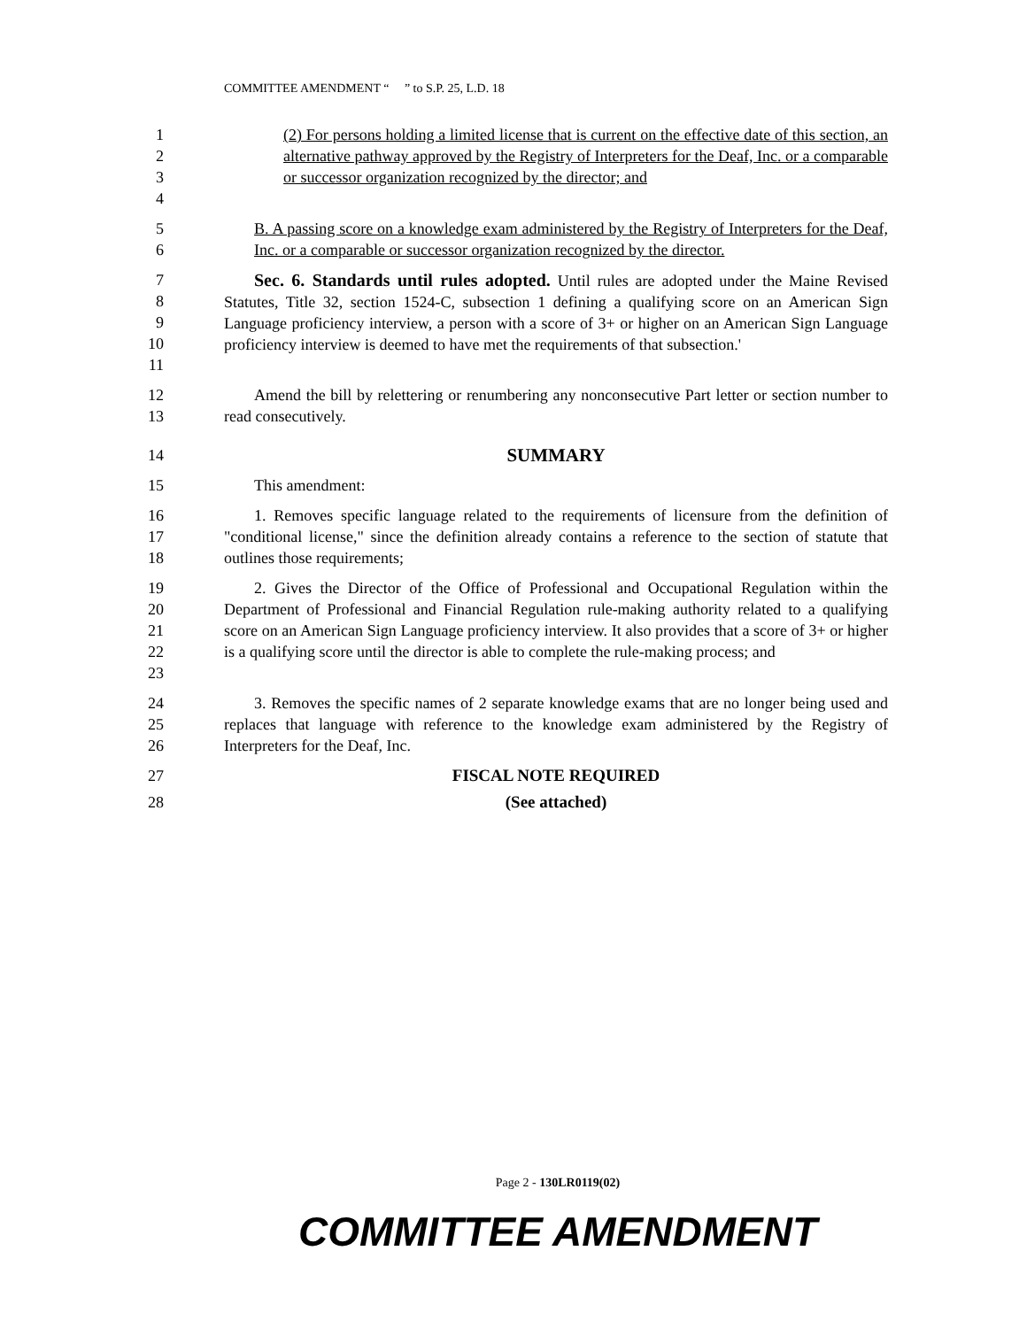COMMITTEE AMENDMENT “ ” to S.P. 25, L.D. 18
1234 (2) For persons holding a limited license that is current on the effective date of this section, an alternative pathway approved by the Registry of Interpreters for the Deaf, Inc. or a comparable or successor organization recognized by the director; and
56 B. A passing score on a knowledge exam administered by the Registry of Interpreters for the Deaf, Inc. or a comparable or successor organization recognized by the director.
789
10
11
Sec. 6. Standards until rules adopted. Until rules are adopted under the Maine Revised Statutes, Title 32, section 1524-C, subsection 1 defining a qualifying score on an American Sign Language proficiency interview, a person with a score of 3+ or higher on an American Sign Language proficiency interview is deemed to have met the requirements of that subsection.'
12
13
Amend the bill by relettering or renumbering any nonconsecutive Part letter or section number to read consecutively.
14
SUMMARY
15 This amendment:
16
17
18
1. Removes specific language related to the requirements of licensure from the definition of "conditional license," since the definition already contains a reference to the section of statute that outlines those requirements;
19
20
21
22
23
2. Gives the Director of the Office of Professional and Occupational Regulation within the Department of Professional and Financial Regulation rule-making authority related to a qualifying score on an American Sign Language proficiency interview. It also provides that a score of 3+ or higher is a qualifying score until the director is able to complete the rule-making process; and
24
25
26
3. Removes the specific names of 2 separate knowledge exams that are no longer being used and replaces that language with reference to the knowledge exam administered by the Registry of Interpreters for the Deaf, Inc.
27 FISCAL NOTE REQUIRED
28 (See attached)
Page 2 - 130LR0119(02)
COMMITTEE AMENDMENT